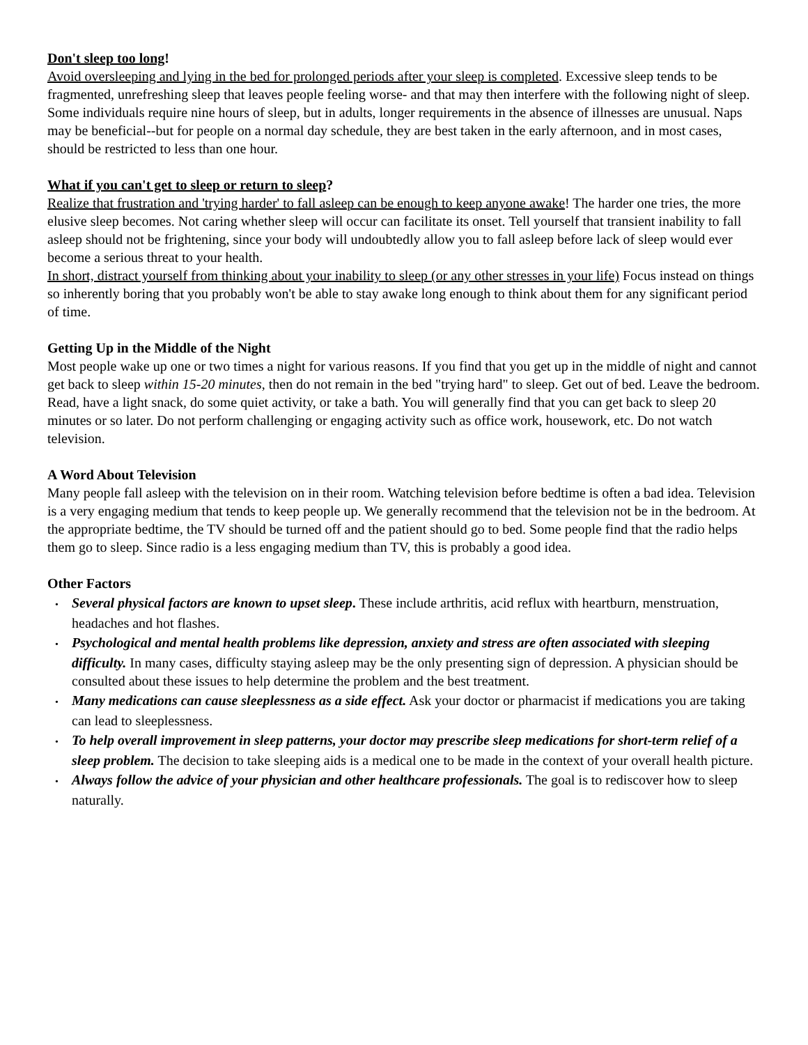Don't sleep too long!
Avoid oversleeping and lying in the bed for prolonged periods after your sleep is completed. Excessive sleep tends to be fragmented, unrefreshing sleep that leaves people feeling worse- and that may then interfere with the following night of sleep. Some individuals require nine hours of sleep, but in adults, longer requirements in the absence of illnesses are unusual. Naps may be beneficial--but for people on a normal day schedule, they are best taken in the early afternoon, and in most cases, should be restricted to less than one hour.
What if you can't get to sleep or return to sleep?
Realize that frustration and 'trying harder' to fall asleep can be enough to keep anyone awake! The harder one tries, the more elusive sleep becomes. Not caring whether sleep will occur can facilitate its onset. Tell yourself that transient inability to fall asleep should not be frightening, since your body will undoubtedly allow you to fall asleep before lack of sleep would ever become a serious threat to your health.
In short, distract yourself from thinking about your inability to sleep (or any other stresses in your life) Focus instead on things so inherently boring that you probably won't be able to stay awake long enough to think about them for any significant period of time.
Getting Up in the Middle of the Night
Most people wake up one or two times a night for various reasons. If you find that you get up in the middle of night and cannot get back to sleep within 15-20 minutes, then do not remain in the bed "trying hard" to sleep. Get out of bed. Leave the bedroom. Read, have a light snack, do some quiet activity, or take a bath. You will generally find that you can get back to sleep 20 minutes or so later. Do not perform challenging or engaging activity such as office work, housework, etc. Do not watch television.
A Word About Television
Many people fall asleep with the television on in their room. Watching television before bedtime is often a bad idea. Television is a very engaging medium that tends to keep people up. We generally recommend that the television not be in the bedroom. At the appropriate bedtime, the TV should be turned off and the patient should go to bed. Some people find that the radio helps them go to sleep. Since radio is a less engaging medium than TV, this is probably a good idea.
Other Factors
• Several physical factors are known to upset sleep. These include arthritis, acid reflux with heartburn, menstruation, headaches and hot flashes.
• Psychological and mental health problems like depression, anxiety and stress are often associated with sleeping difficulty. In many cases, difficulty staying asleep may be the only presenting sign of depression. A physician should be consulted about these issues to help determine the problem and the best treatment.
• Many medications can cause sleeplessness as a side effect. Ask your doctor or pharmacist if medications you are taking can lead to sleeplessness.
• To help overall improvement in sleep patterns, your doctor may prescribe sleep medications for short-term relief of a sleep problem. The decision to take sleeping aids is a medical one to be made in the context of your overall health picture.
• Always follow the advice of your physician and other healthcare professionals. The goal is to rediscover how to sleep naturally.